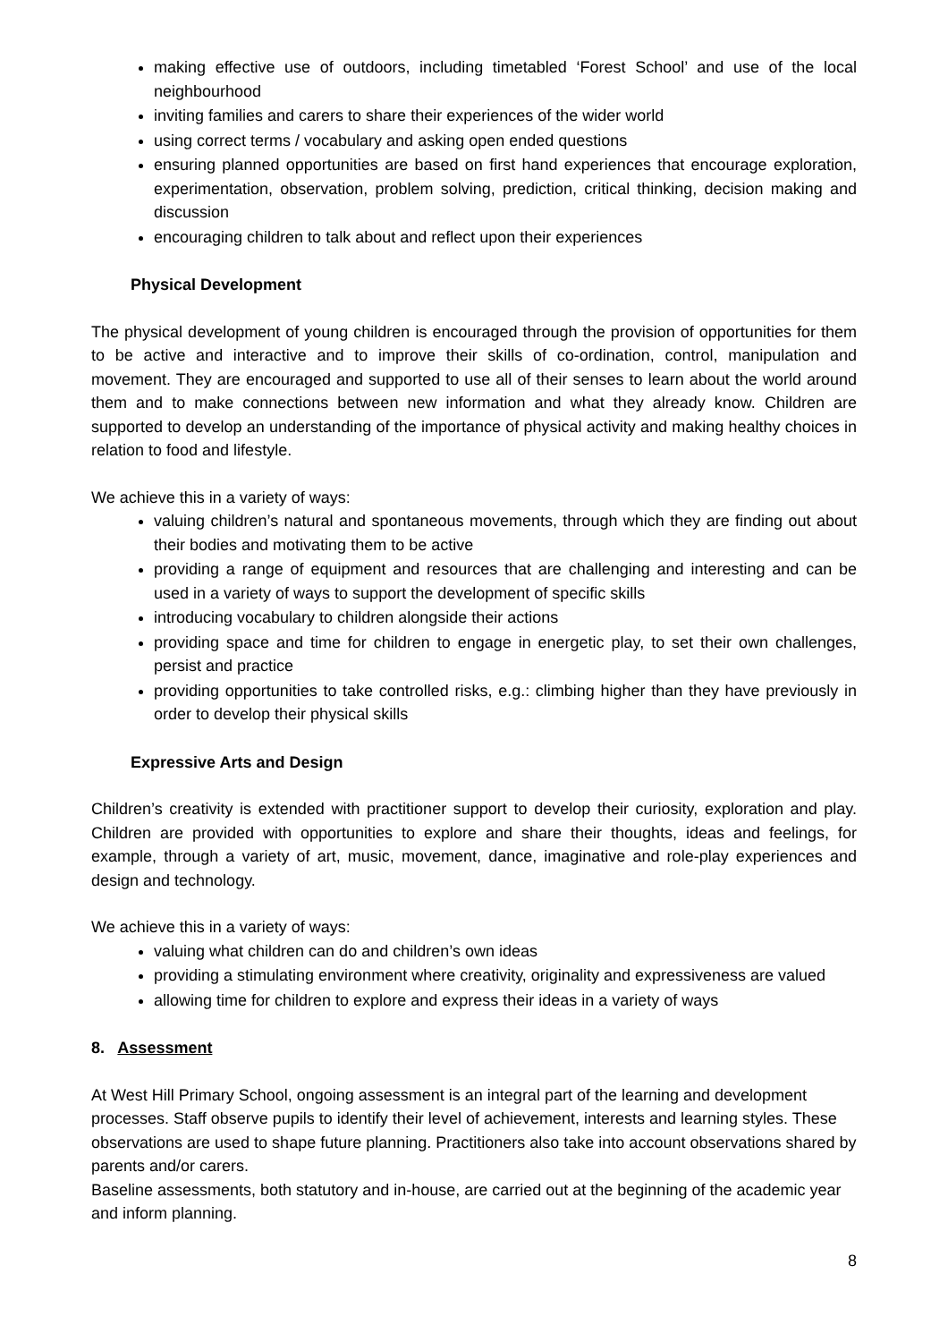making effective use of outdoors, including timetabled ‘Forest School’ and use of the local neighbourhood
inviting families and carers to share their experiences of the wider world
using correct terms / vocabulary and asking open ended questions
ensuring planned opportunities are based on first hand experiences that encourage exploration, experimentation, observation, problem solving, prediction, critical thinking, decision making and discussion
encouraging children to talk about and reflect upon their experiences
Physical Development
The physical development of young children is encouraged through the provision of opportunities for them to be active and interactive and to improve their skills of co-ordination, control, manipulation and movement. They are encouraged and supported to use all of their senses to learn about the world around them and to make connections between new information and what they already know. Children are supported to develop an understanding of the importance of physical activity and making healthy choices in relation to food and lifestyle.
We achieve this in a variety of ways:
valuing children’s natural and spontaneous movements, through which they are finding out about their bodies and motivating them to be active
providing a range of equipment and resources that are challenging and interesting and can be used in a variety of ways to support the development of specific skills
introducing vocabulary to children alongside their actions
providing space and time for children to engage in energetic play, to set their own challenges, persist and practice
providing opportunities to take controlled risks, e.g.: climbing higher than they have previously in order to develop their physical skills
Expressive Arts and Design
Children’s creativity is extended with practitioner support to develop their curiosity, exploration and play. Children are provided with opportunities to explore and share their thoughts, ideas and feelings, for example, through a variety of art, music, movement, dance, imaginative and role-play experiences and design and technology.
We achieve this in a variety of ways:
valuing what children can do and children’s own ideas
providing a stimulating environment where creativity, originality and expressiveness are valued
allowing time for children to explore and express their ideas in a variety of ways
8. Assessment
At West Hill Primary School, ongoing assessment is an integral part of the learning and development processes. Staff observe pupils to identify their level of achievement, interests and learning styles. These observations are used to shape future planning. Practitioners also take into account observations shared by parents and/or carers.
Baseline assessments, both statutory and in-house, are carried out at the beginning of the academic year and inform planning.
8